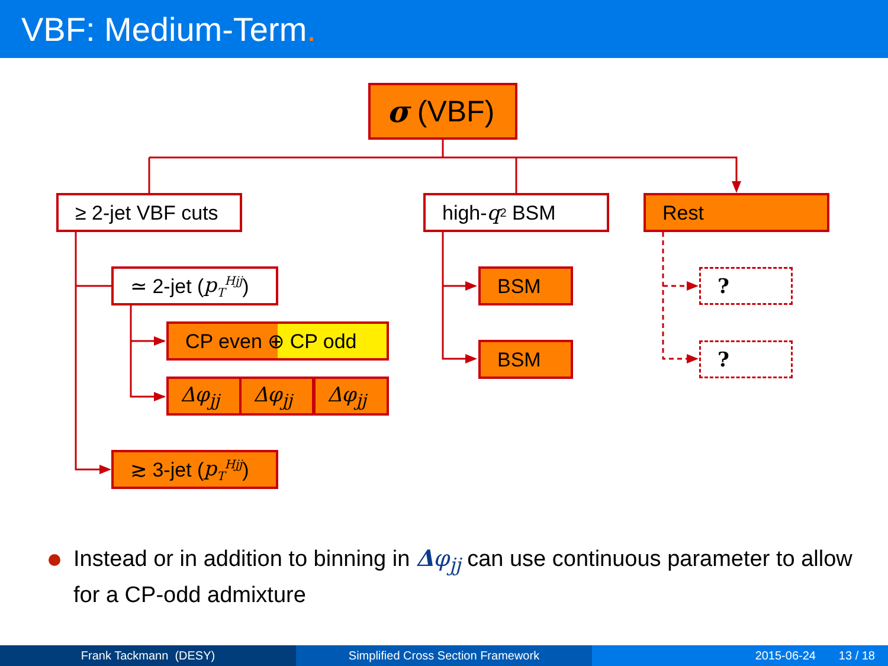VBF: Medium-Term.
σ (VBF)
≥ 2-jet VBF cuts
high- q<sup>2</sup> BSM Rest
≃ 2-jet (p<sub>T</sub><sup>Hjj</sup>)
CP even ⊕ CP odd
Δφ<sub>jj</sub> Δφ<sub>jj</sub> Δφ<sub>jj</sub>
≳ 3-jet (p<sub>T</sub><sup>Hjj</sup>)
BSM
BSM
?
?
Instead or in addition to binning in Δφ<sub>jj</sub> can use continuous parameter to allow for a CP-odd admixture
Frank Tackmann (DESY) Simplified Cross Section Framework 2015-06-24 13 / 18